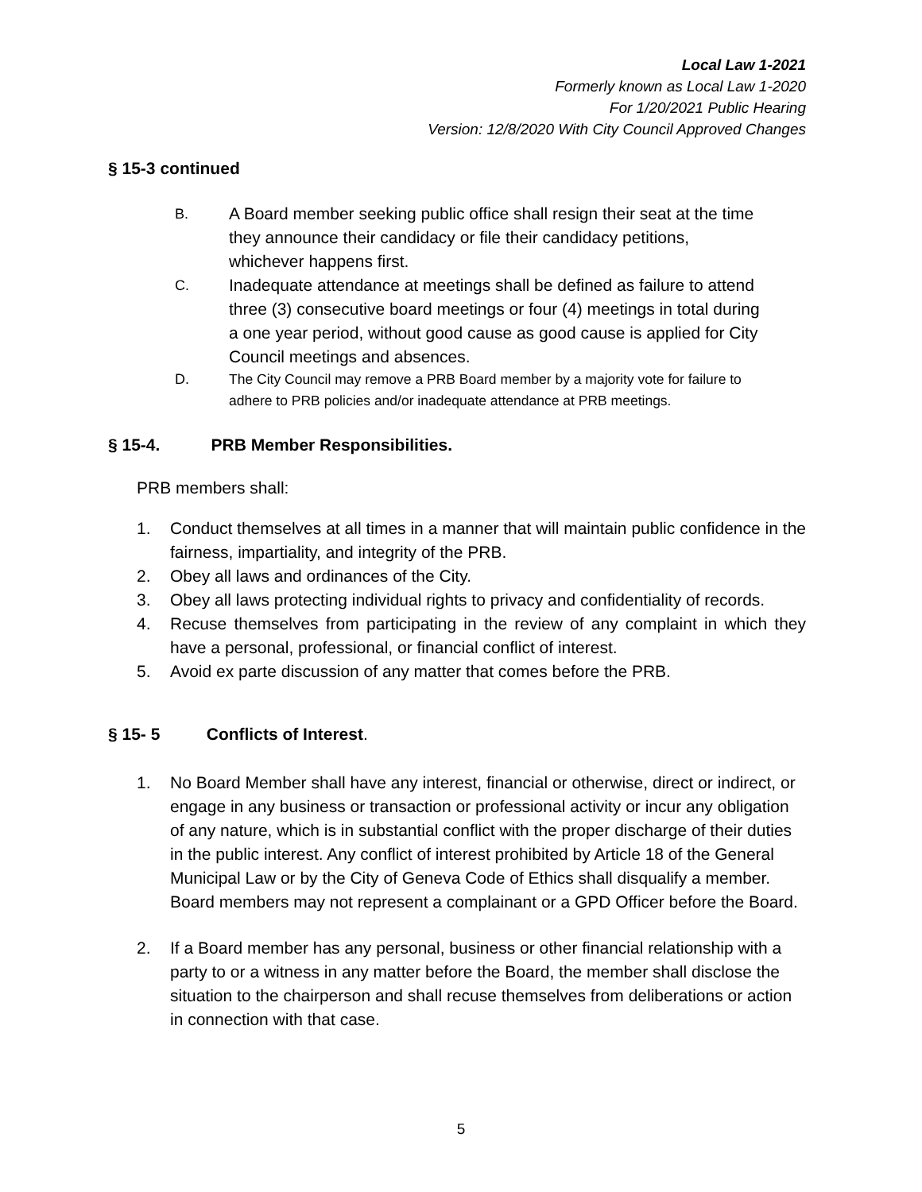Local Law 1-2021
Formerly known as Local Law 1-2020
For 1/20/2021 Public Hearing
Version: 12/8/2020 With City Council Approved Changes
§ 15-3 continued
B. A Board member seeking public office shall resign their seat at the time they announce their candidacy or file their candidacy petitions, whichever happens first.
C. Inadequate attendance at meetings shall be defined as failure to attend three (3) consecutive board meetings or four (4) meetings in total during a one year period, without good cause as good cause is applied for City Council meetings and absences.
D. The City Council may remove a PRB Board member by a majority vote for failure to adhere to PRB policies and/or inadequate attendance at PRB meetings.
§ 15-4. PRB Member Responsibilities.
PRB members shall:
1. Conduct themselves at all times in a manner that will maintain public confidence in the fairness, impartiality, and integrity of the PRB.
2. Obey all laws and ordinances of the City.
3. Obey all laws protecting individual rights to privacy and confidentiality of records.
4. Recuse themselves from participating in the review of any complaint in which they have a personal, professional, or financial conflict of interest.
5. Avoid ex parte discussion of any matter that comes before the PRB.
§ 15- 5 Conflicts of Interest.
1. No Board Member shall have any interest, financial or otherwise, direct or indirect, or engage in any business or transaction or professional activity or incur any obligation of any nature, which is in substantial conflict with the proper discharge of their duties in the public interest. Any conflict of interest prohibited by Article 18 of the General Municipal Law or by the City of Geneva Code of Ethics shall disqualify a member. Board members may not represent a complainant or a GPD Officer before the Board.
2. If a Board member has any personal, business or other financial relationship with a party to or a witness in any matter before the Board, the member shall disclose the situation to the chairperson and shall recuse themselves from deliberations or action in connection with that case.
5